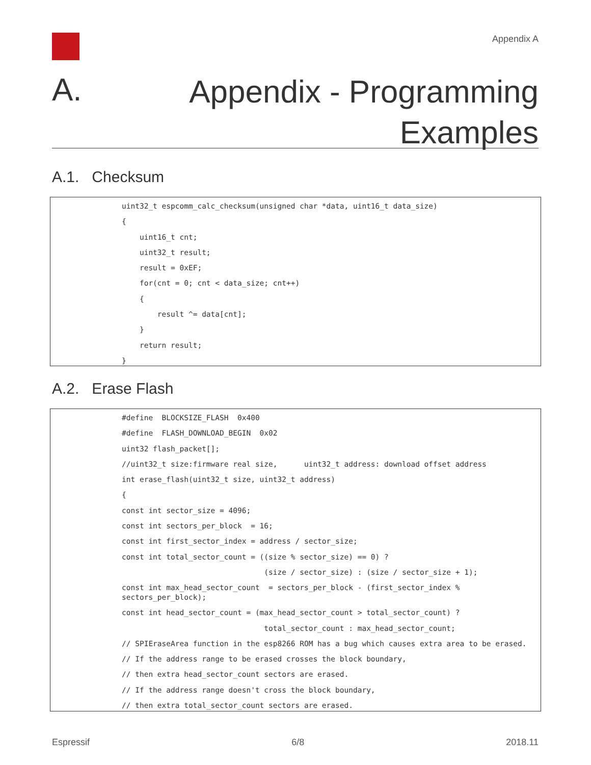Appendix A
A.
Appendix - Programming
Examples
A.1. Checksum
uint32_t espcomm_calc_checksum(unsigned char *data, uint16_t data_size)
{
    uint16_t cnt;
    uint32_t result;
    result = 0xEF;
    for(cnt = 0; cnt < data_size; cnt++)
    {
        result ^= data[cnt];
    }
    return result;
}
A.2. Erase Flash
#define  BLOCKSIZE_FLASH  0x400
#define  FLASH_DOWNLOAD_BEGIN  0x02
uint32 flash_packet[];
//uint32_t size:firmware real size,      uint32_t address: download offset address
int erase_flash(uint32_t size, uint32_t address)
{
const int sector_size = 4096;
const int sectors_per_block  = 16;
const int first_sector_index = address / sector_size;
const int total_sector_count = ((size % sector_size) == 0) ?
                                (size / sector_size) : (size / sector_size + 1);
const int max_head_sector_count  = sectors_per_block - (first_sector_index %
sectors_per_block); const int head_sector_count = (max_head_sector_count > total_sector_count) ?
                                total_sector_count : max_head_sector_count;
// SPIEraseArea function in the esp8266 ROM has a bug which causes extra area to be erased.
// If the address range to be erased crosses the block boundary,
// then extra head_sector_count sectors are erased.
// If the address range doesn't cross the block boundary,
// then extra total_sector_count sectors are erased.
Espressif 6/8 2018.11